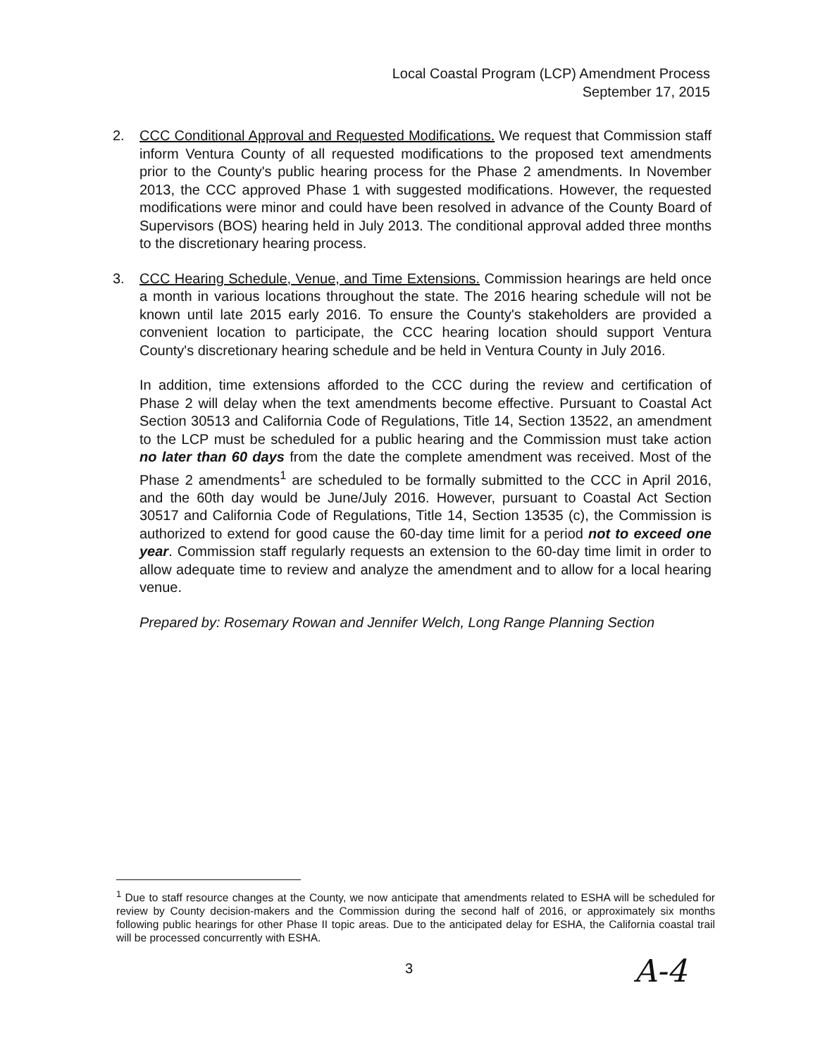Local Coastal Program (LCP) Amendment Process
September 17, 2015
2. CCC Conditional Approval and Requested Modifications. We request that Commission staff inform Ventura County of all requested modifications to the proposed text amendments prior to the County's public hearing process for the Phase 2 amendments. In November 2013, the CCC approved Phase 1 with suggested modifications. However, the requested modifications were minor and could have been resolved in advance of the County Board of Supervisors (BOS) hearing held in July 2013. The conditional approval added three months to the discretionary hearing process.
3. CCC Hearing Schedule, Venue, and Time Extensions. Commission hearings are held once a month in various locations throughout the state. The 2016 hearing schedule will not be known until late 2015 early 2016. To ensure the County's stakeholders are provided a convenient location to participate, the CCC hearing location should support Ventura County's discretionary hearing schedule and be held in Ventura County in July 2016.
In addition, time extensions afforded to the CCC during the review and certification of Phase 2 will delay when the text amendments become effective. Pursuant to Coastal Act Section 30513 and California Code of Regulations, Title 14, Section 13522, an amendment to the LCP must be scheduled for a public hearing and the Commission must take action no later than 60 days from the date the complete amendment was received. Most of the Phase 2 amendments<sup>1</sup> are scheduled to be formally submitted to the CCC in April 2016, and the 60th day would be June/July 2016. However, pursuant to Coastal Act Section 30517 and California Code of Regulations, Title 14, Section 13535 (c), the Commission is authorized to extend for good cause the 60-day time limit for a period not to exceed one year. Commission staff regularly requests an extension to the 60-day time limit in order to allow adequate time to review and analyze the amendment and to allow for a local hearing venue.
Prepared by: Rosemary Rowan and Jennifer Welch, Long Range Planning Section
<sup>1</sup> Due to staff resource changes at the County, we now anticipate that amendments related to ESHA will be scheduled for review by County decision-makers and the Commission during the second half of 2016, or approximately six months following public hearings for other Phase II topic areas. Due to the anticipated delay for ESHA, the California coastal trail will be processed concurrently with ESHA.
3 A-4